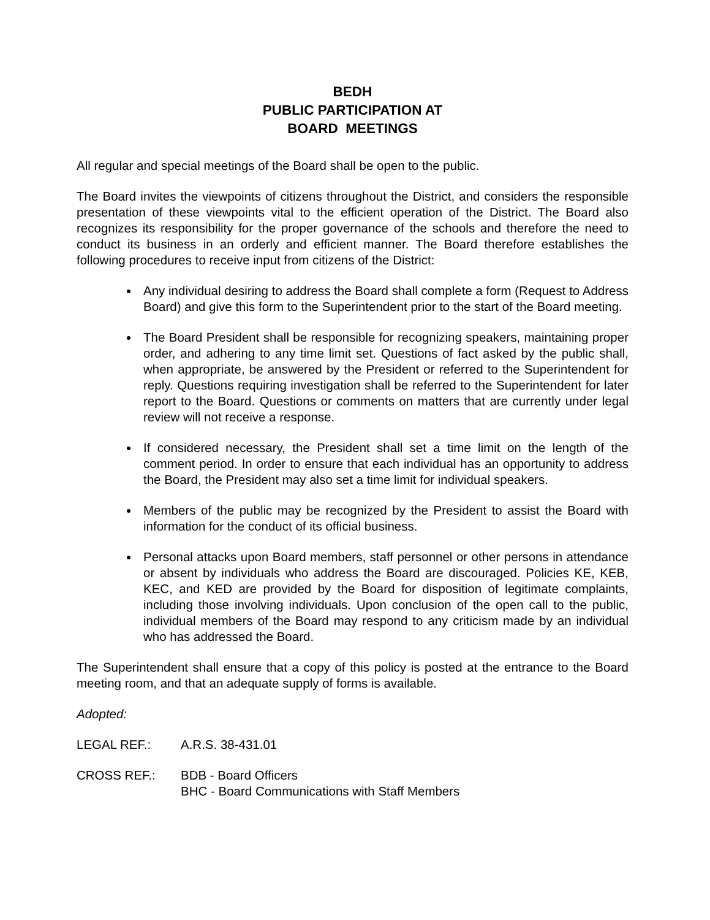BEDH
PUBLIC PARTICIPATION AT
BOARD MEETINGS
All regular and special meetings of the Board shall be open to the public.
The Board invites the viewpoints of citizens throughout the District, and considers the responsible presentation of these viewpoints vital to the efficient operation of the District. The Board also recognizes its responsibility for the proper governance of the schools and therefore the need to conduct its business in an orderly and efficient manner. The Board therefore establishes the following procedures to receive input from citizens of the District:
Any individual desiring to address the Board shall complete a form (Request to Address Board) and give this form to the Superintendent prior to the start of the Board meeting.
The Board President shall be responsible for recognizing speakers, maintaining proper order, and adhering to any time limit set. Questions of fact asked by the public shall, when appropriate, be answered by the President or referred to the Superintendent for reply. Questions requiring investigation shall be referred to the Superintendent for later report to the Board. Questions or comments on matters that are currently under legal review will not receive a response.
If considered necessary, the President shall set a time limit on the length of the comment period. In order to ensure that each individual has an opportunity to address the Board, the President may also set a time limit for individual speakers.
Members of the public may be recognized by the President to assist the Board with information for the conduct of its official business.
Personal attacks upon Board members, staff personnel or other persons in attendance or absent by individuals who address the Board are discouraged. Policies KE, KEB, KEC, and KED are provided by the Board for disposition of legitimate complaints, including those involving individuals. Upon conclusion of the open call to the public, individual members of the Board may respond to any criticism made by an individual who has addressed the Board.
The Superintendent shall ensure that a copy of this policy is posted at the entrance to the Board meeting room, and that an adequate supply of forms is available.
Adopted:
LEGAL REF.: A.R.S. 38-431.01
CROSS REF.: BDB - Board Officers
BHC - Board Communications with Staff Members